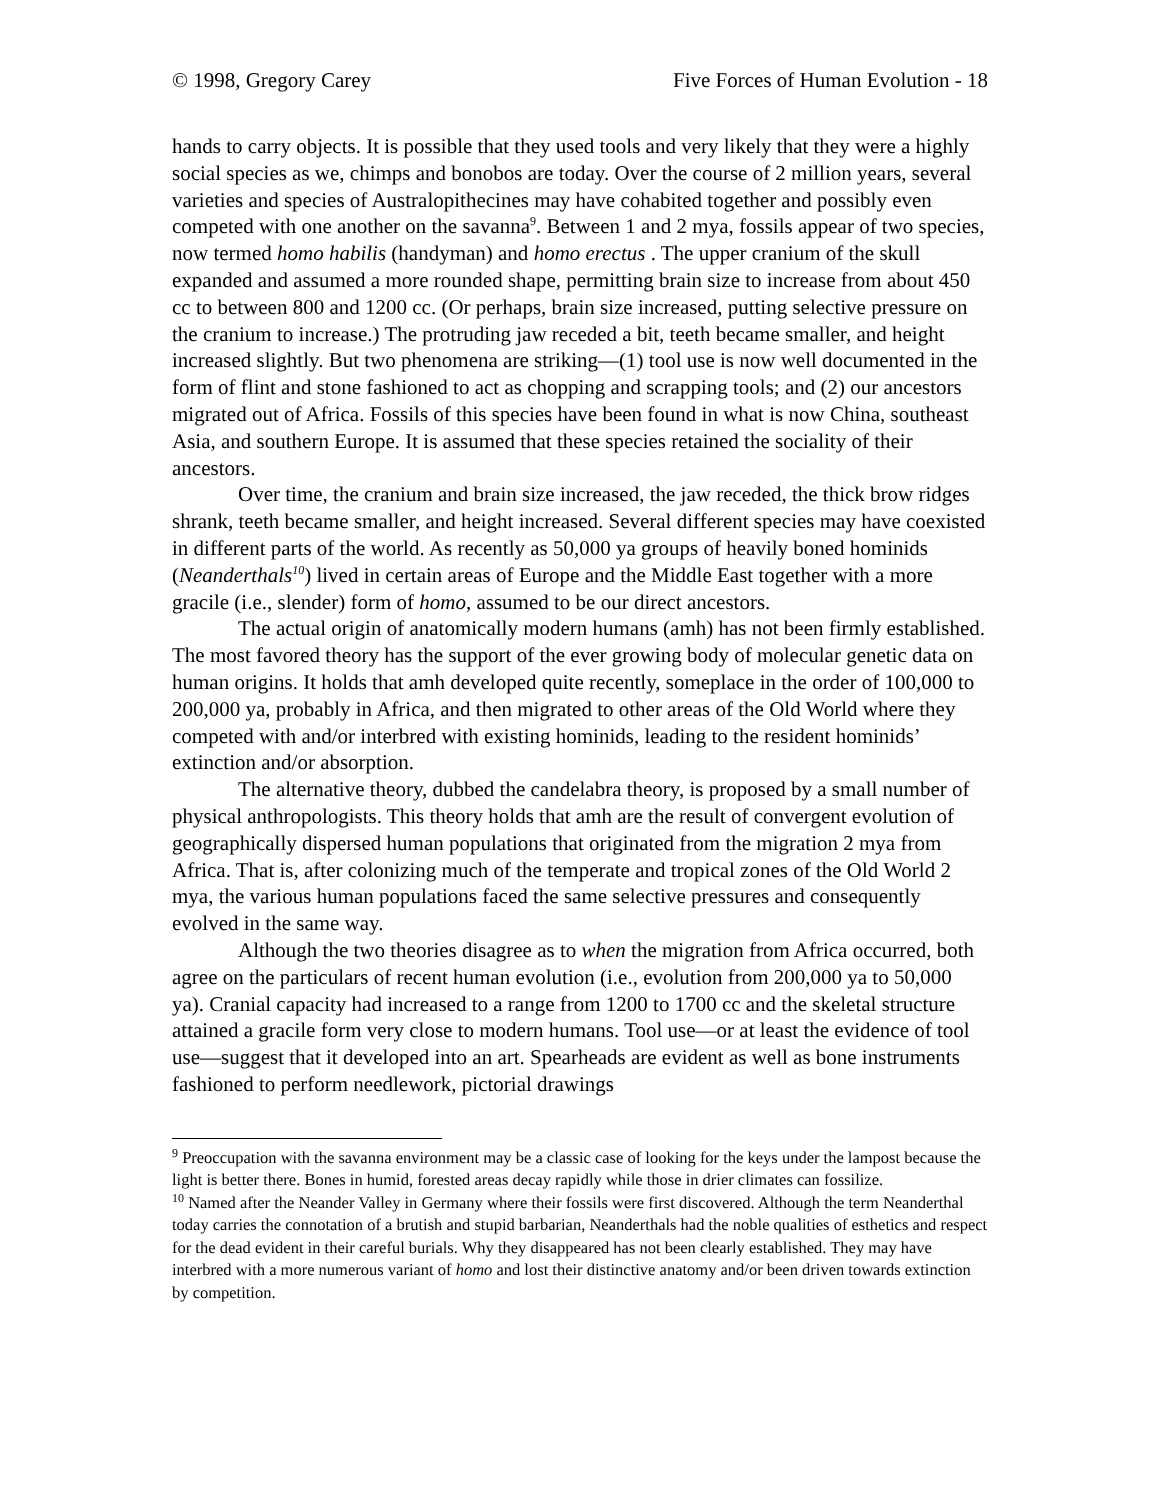© 1998, Gregory Carey Five Forces of Human Evolution - 18
hands to carry objects. It is possible that they used tools and very likely that they were a highly social species as we, chimps and bonobos are today. Over the course of 2 million years, several varieties and species of Australopithecines may have cohabited together and possibly even competed with one another on the savanna<sup>9</sup>. Between 1 and 2 mya, fossils appear of two species, now termed homo habilis (handyman) and homo erectus . The upper cranium of the skull expanded and assumed a more rounded shape, permitting brain size to increase from about 450 cc to between 800 and 1200 cc. (Or perhaps, brain size increased, putting selective pressure on the cranium to increase.) The protruding jaw receded a bit, teeth became smaller, and height increased slightly. But two phenomena are striking—(1) tool use is now well documented in the form of flint and stone fashioned to act as chopping and scrapping tools; and (2) our ancestors migrated out of Africa. Fossils of this species have been found in what is now China, southeast Asia, and southern Europe. It is assumed that these species retained the sociality of their ancestors.
Over time, the cranium and brain size increased, the jaw receded, the thick brow ridges shrank, teeth became smaller, and height increased. Several different species may have coexisted in different parts of the world. As recently as 50,000 ya groups of heavily boned hominids (Neanderthals<sup>10</sup>) lived in certain areas of Europe and the Middle East together with a more gracile (i.e., slender) form of homo, assumed to be our direct ancestors.
The actual origin of anatomically modern humans (amh) has not been firmly established. The most favored theory has the support of the ever growing body of molecular genetic data on human origins. It holds that amh developed quite recently, someplace in the order of 100,000 to 200,000 ya, probably in Africa, and then migrated to other areas of the Old World where they competed with and/or interbred with existing hominids, leading to the resident hominids’ extinction and/or absorption.
The alternative theory, dubbed the candelabra theory, is proposed by a small number of physical anthropologists. This theory holds that amh are the result of convergent evolution of geographically dispersed human populations that originated from the migration 2 mya from Africa. That is, after colonizing much of the temperate and tropical zones of the Old World 2 mya, the various human populations faced the same selective pressures and consequently evolved in the same way.
Although the two theories disagree as to when the migration from Africa occurred, both agree on the particulars of recent human evolution (i.e., evolution from 200,000 ya to 50,000 ya). Cranial capacity had increased to a range from 1200 to 1700 cc and the skeletal structure attained a gracile form very close to modern humans. Tool use—or at least the evidence of tool use—suggest that it developed into an art. Spearheads are evident as well as bone instruments fashioned to perform needlework, pictorial drawings
<sup>9</sup> Preoccupation with the savanna environment may be a classic case of looking for the keys under the lampost because the light is better there. Bones in humid, forested areas decay rapidly while those in drier climates can fossilize.
<sup>10</sup> Named after the Neander Valley in Germany where their fossils were first discovered. Although the term Neanderthal today carries the connotation of a brutish and stupid barbarian, Neanderthals had the noble qualities of esthetics and respect for the dead evident in their careful burials. Why they disappeared has not been clearly established. They may have interbred with a more numerous variant of homo and lost their distinctive anatomy and/or been driven towards extinction by competition.